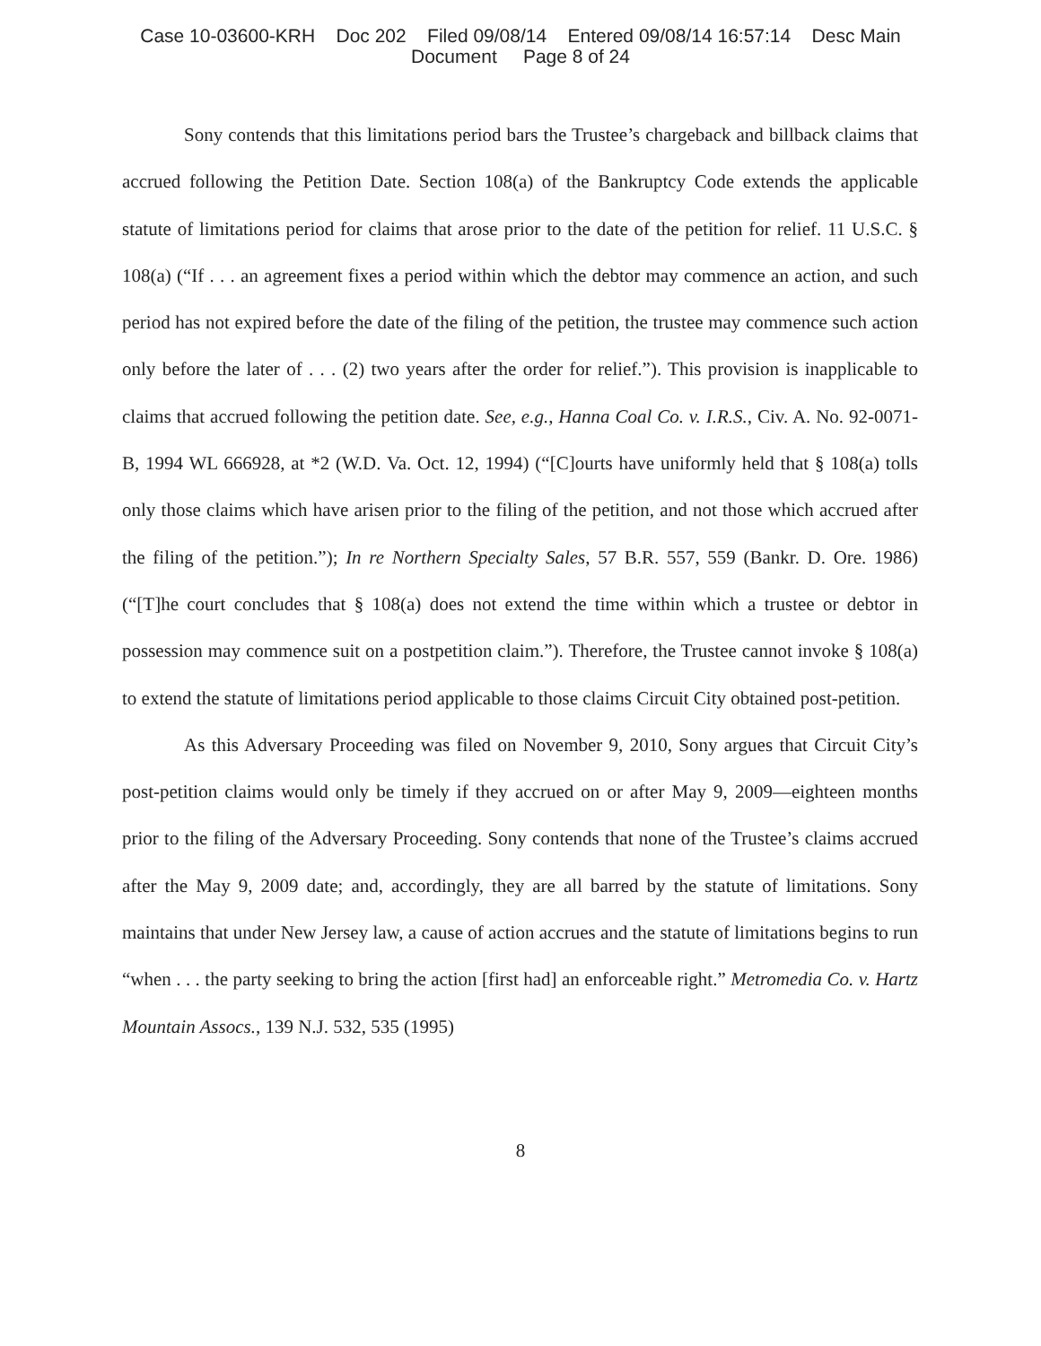Case 10-03600-KRH Doc 202 Filed 09/08/14 Entered 09/08/14 16:57:14 Desc Main
Document Page 8 of 24
Sony contends that this limitations period bars the Trustee’s chargeback and billback claims that accrued following the Petition Date. Section 108(a) of the Bankruptcy Code extends the applicable statute of limitations period for claims that arose prior to the date of the petition for relief. 11 U.S.C. § 108(a) (“If . . . an agreement fixes a period within which the debtor may commence an action, and such period has not expired before the date of the filing of the petition, the trustee may commence such action only before the later of . . . (2) two years after the order for relief.”). This provision is inapplicable to claims that accrued following the petition date. See, e.g., Hanna Coal Co. v. I.R.S., Civ. A. No. 92-0071-B, 1994 WL 666928, at *2 (W.D. Va. Oct. 12, 1994) (“[C]ourts have uniformly held that § 108(a) tolls only those claims which have arisen prior to the filing of the petition, and not those which accrued after the filing of the petition.”); In re Northern Specialty Sales, 57 B.R. 557, 559 (Bankr. D. Ore. 1986) (“[T]he court concludes that § 108(a) does not extend the time within which a trustee or debtor in possession may commence suit on a postpetition claim.”). Therefore, the Trustee cannot invoke § 108(a) to extend the statute of limitations period applicable to those claims Circuit City obtained post-petition.
As this Adversary Proceeding was filed on November 9, 2010, Sony argues that Circuit City’s post-petition claims would only be timely if they accrued on or after May 9, 2009—eighteen months prior to the filing of the Adversary Proceeding. Sony contends that none of the Trustee’s claims accrued after the May 9, 2009 date; and, accordingly, they are all barred by the statute of limitations. Sony maintains that under New Jersey law, a cause of action accrues and the statute of limitations begins to run “when . . . the party seeking to bring the action [first had] an enforceable right.” Metromedia Co. v. Hartz Mountain Assocs., 139 N.J. 532, 535 (1995)
8